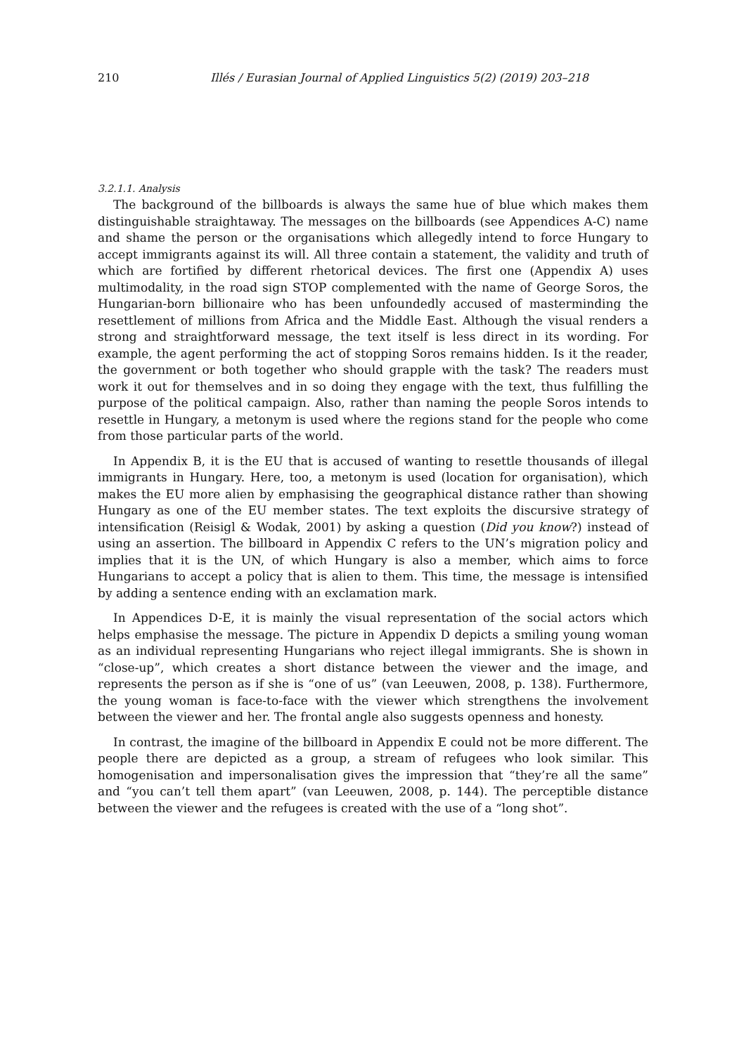210 Illés / Eurasian Journal of Applied Linguistics 5(2) (2019) 203–218
3.2.1.1. Analysis
The background of the billboards is always the same hue of blue which makes them distinguishable straightaway. The messages on the billboards (see Appendices A-C) name and shame the person or the organisations which allegedly intend to force Hungary to accept immigrants against its will. All three contain a statement, the validity and truth of which are fortified by different rhetorical devices. The first one (Appendix A) uses multimodality, in the road sign STOP complemented with the name of George Soros, the Hungarian-born billionaire who has been unfoundedly accused of masterminding the resettlement of millions from Africa and the Middle East. Although the visual renders a strong and straightforward message, the text itself is less direct in its wording. For example, the agent performing the act of stopping Soros remains hidden. Is it the reader, the government or both together who should grapple with the task? The readers must work it out for themselves and in so doing they engage with the text, thus fulfilling the purpose of the political campaign. Also, rather than naming the people Soros intends to resettle in Hungary, a metonym is used where the regions stand for the people who come from those particular parts of the world.
In Appendix B, it is the EU that is accused of wanting to resettle thousands of illegal immigrants in Hungary. Here, too, a metonym is used (location for organisation), which makes the EU more alien by emphasising the geographical distance rather than showing Hungary as one of the EU member states. The text exploits the discursive strategy of intensification (Reisigl & Wodak, 2001) by asking a question (Did you know?) instead of using an assertion. The billboard in Appendix C refers to the UN’s migration policy and implies that it is the UN, of which Hungary is also a member, which aims to force Hungarians to accept a policy that is alien to them. This time, the message is intensified by adding a sentence ending with an exclamation mark.
In Appendices D-E, it is mainly the visual representation of the social actors which helps emphasise the message. The picture in Appendix D depicts a smiling young woman as an individual representing Hungarians who reject illegal immigrants. She is shown in “close-up”, which creates a short distance between the viewer and the image, and represents the person as if she is “one of us” (van Leeuwen, 2008, p. 138). Furthermore, the young woman is face-to-face with the viewer which strengthens the involvement between the viewer and her. The frontal angle also suggests openness and honesty.
In contrast, the imagine of the billboard in Appendix E could not be more different. The people there are depicted as a group, a stream of refugees who look similar. This homogenisation and impersonalisation gives the impression that “they’re all the same” and “you can’t tell them apart” (van Leeuwen, 2008, p. 144). The perceptible distance between the viewer and the refugees is created with the use of a “long shot”.